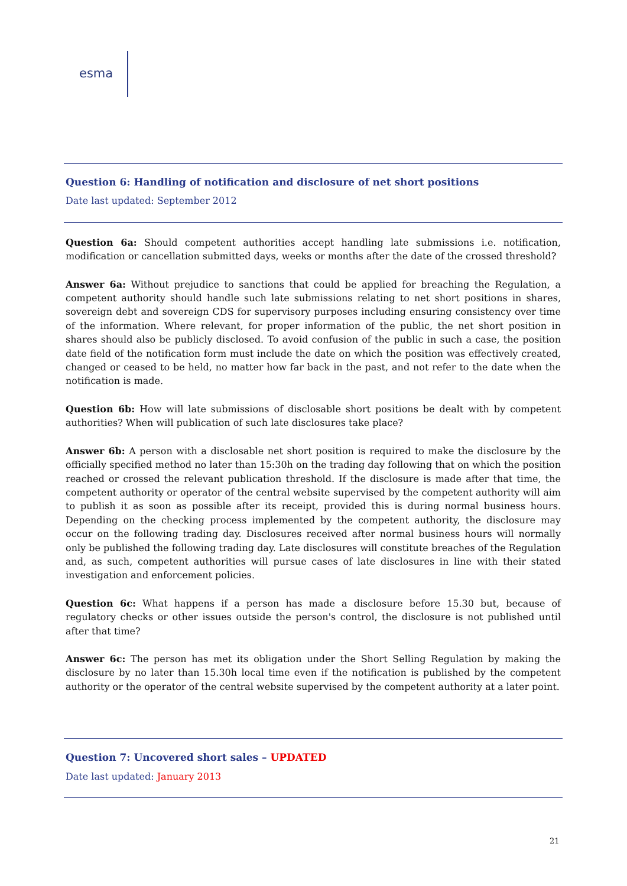esma
Question 6: Handling of notification and disclosure of net short positions
Date last updated: September 2012
Question 6a: Should competent authorities accept handling late submissions i.e. notification, modification or cancellation submitted days, weeks or months after the date of the crossed threshold?
Answer 6a: Without prejudice to sanctions that could be applied for breaching the Regulation, a competent authority should handle such late submissions relating to net short positions in shares, sovereign debt and sovereign CDS for supervisory purposes including ensuring consistency over time of the information. Where relevant, for proper information of the public, the net short position in shares should also be publicly disclosed. To avoid confusion of the public in such a case, the position date field of the notification form must include the date on which the position was effectively created, changed or ceased to be held, no matter how far back in the past, and not refer to the date when the notification is made.
Question 6b: How will late submissions of disclosable short positions be dealt with by competent authorities? When will publication of such late disclosures take place?
Answer 6b: A person with a disclosable net short position is required to make the disclosure by the officially specified method no later than 15:30h on the trading day following that on which the position reached or crossed the relevant publication threshold. If the disclosure is made after that time, the competent authority or operator of the central website supervised by the competent authority will aim to publish it as soon as possible after its receipt, provided this is during normal business hours. Depending on the checking process implemented by the competent authority, the disclosure may occur on the following trading day. Disclosures received after normal business hours will normally only be published the following trading day. Late disclosures will constitute breaches of the Regulation and, as such, competent authorities will pursue cases of late disclosures in line with their stated investigation and enforcement policies.
Question 6c: What happens if a person has made a disclosure before 15.30 but, because of regulatory checks or other issues outside the person's control, the disclosure is not published until after that time?
Answer 6c: The person has met its obligation under the Short Selling Regulation by making the disclosure by no later than 15.30h local time even if the notification is published by the competent authority or the operator of the central website supervised by the competent authority at a later point.
Question 7: Uncovered short sales – UPDATED
Date last updated: January 2013
21